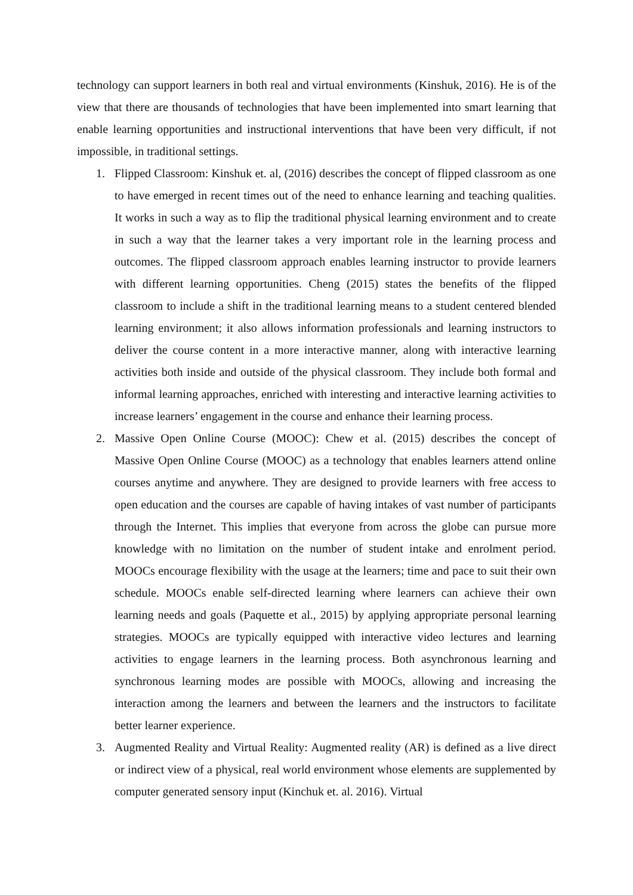technology can support learners in both real and virtual environments (Kinshuk, 2016). He is of the view that there are thousands of technologies that have been implemented into smart learning that enable learning opportunities and instructional interventions that have been very difficult, if not impossible, in traditional settings.
1. Flipped Classroom: Kinshuk et. al, (2016) describes the concept of flipped classroom as one to have emerged in recent times out of the need to enhance learning and teaching qualities. It works in such a way as to flip the traditional physical learning environment and to create in such a way that the learner takes a very important role in the learning process and outcomes. The flipped classroom approach enables learning instructor to provide learners with different learning opportunities. Cheng (2015) states the benefits of the flipped classroom to include a shift in the traditional learning means to a student centered blended learning environment; it also allows information professionals and learning instructors to deliver the course content in a more interactive manner, along with interactive learning activities both inside and outside of the physical classroom. They include both formal and informal learning approaches, enriched with interesting and interactive learning activities to increase learners’ engagement in the course and enhance their learning process.
2. Massive Open Online Course (MOOC): Chew et al. (2015) describes the concept of Massive Open Online Course (MOOC) as a technology that enables learners attend online courses anytime and anywhere. They are designed to provide learners with free access to open education and the courses are capable of having intakes of vast number of participants through the Internet. This implies that everyone from across the globe can pursue more knowledge with no limitation on the number of student intake and enrolment period. MOOCs encourage flexibility with the usage at the learners; time and pace to suit their own schedule. MOOCs enable self-directed learning where learners can achieve their own learning needs and goals (Paquette et al., 2015) by applying appropriate personal learning strategies. MOOCs are typically equipped with interactive video lectures and learning activities to engage learners in the learning process. Both asynchronous learning and synchronous learning modes are possible with MOOCs, allowing and increasing the interaction among the learners and between the learners and the instructors to facilitate better learner experience.
3. Augmented Reality and Virtual Reality: Augmented reality (AR) is defined as a live direct or indirect view of a physical, real world environment whose elements are supplemented by computer generated sensory input (Kinchuk et. al. 2016). Virtual